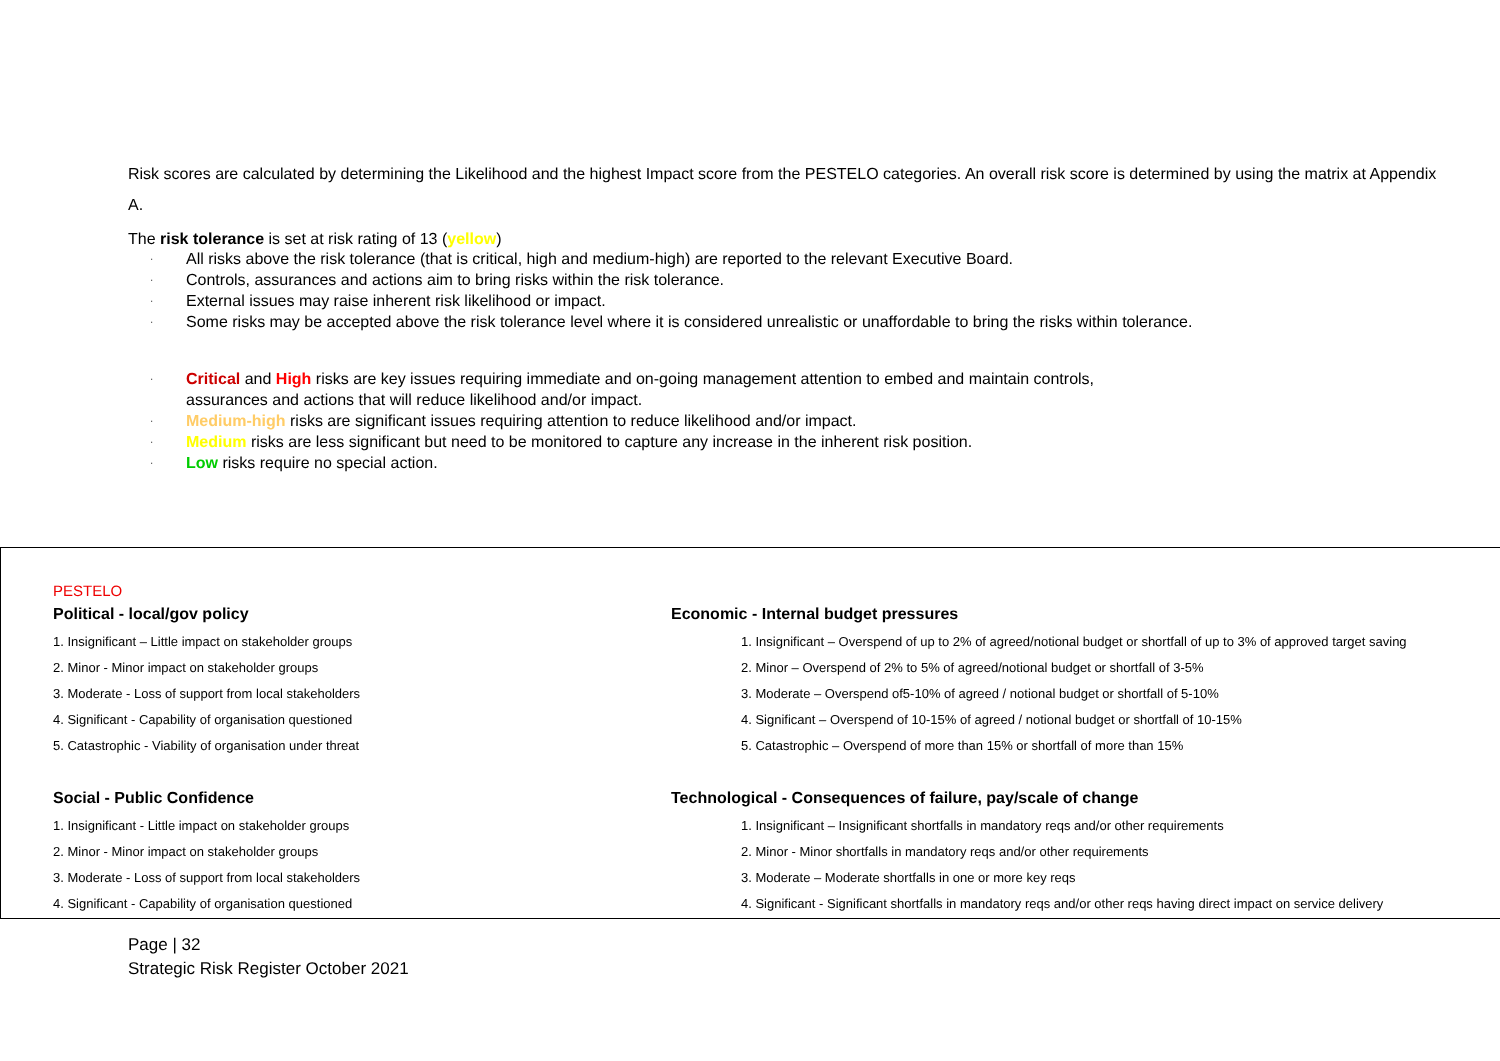Risk scores are calculated by determining the Likelihood and the highest Impact score from the PESTELO categories. An overall risk score is determined by using the matrix at Appendix A.
The risk tolerance is set at risk rating of 13 (yellow)
· All risks above the risk tolerance (that is critical, high and medium-high) are reported to the relevant Executive Board.
· Controls, assurances and actions aim to bring risks within the risk tolerance.
· External issues may raise inherent risk likelihood or impact.
· Some risks may be accepted above the risk tolerance level where it is considered unrealistic or unaffordable to bring the risks within tolerance.
· Critical and High risks are key issues requiring immediate and on-going management attention to embed and maintain controls,
assurances and actions that will reduce likelihood and/or impact.
· Medium-high risks are significant issues requiring attention to reduce likelihood and/or impact.
· Medium risks are less significant but need to be monitored to capture any increase in the inherent risk position.
· Low risks require no special action.
PESTELO
Political - local/gov policy
1. Insignificant – Little impact on stakeholder groups
2. Minor - Minor impact on stakeholder groups
3. Moderate - Loss of support from local stakeholders
4. Significant - Capability of organisation questioned
5. Catastrophic - Viability of organisation under threat
Social - Public Confidence
1. Insignificant - Little impact on stakeholder groups
2. Minor - Minor impact on stakeholder groups
3. Moderate - Loss of support from local stakeholders
4. Significant - Capability of organisation questioned
Economic - Internal budget pressures
1. Insignificant – Overspend of up to 2% of agreed/notional budget or shortfall of up to 3% of approved target saving
2. Minor – Overspend of 2% to 5% of agreed/notional budget or shortfall of 3-5%
3. Moderate – Overspend of5-10% of agreed / notional budget or shortfall of 5-10%
4. Significant – Overspend of 10-15% of agreed / notional budget or shortfall of 10-15%
5. Catastrophic – Overspend of more than 15% or shortfall of more than 15%
Technological - Consequences of failure, pay/scale of change
1. Insignificant – Insignificant shortfalls in mandatory reqs and/or other requirements
2. Minor - Minor shortfalls in mandatory reqs and/or other requirements
3. Moderate – Moderate shortfalls in one or more key reqs
4. Significant - Significant shortfalls in mandatory reqs and/or other reqs having direct impact on service delivery
Page | 32
Strategic Risk Register October 2021